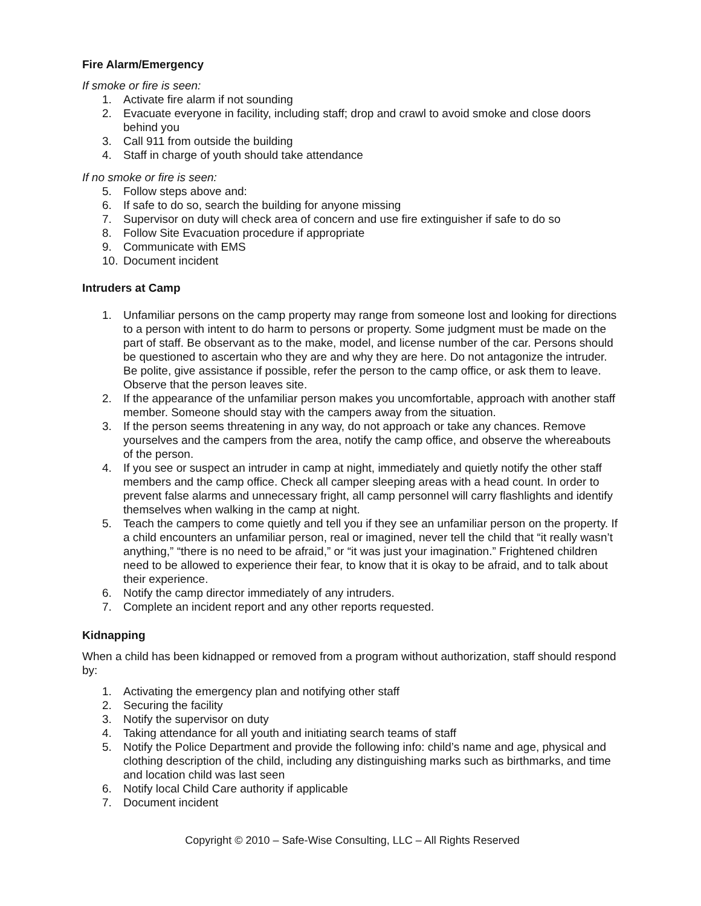Fire Alarm/Emergency
If smoke or fire is seen:
1. Activate fire alarm if not sounding
2. Evacuate everyone in facility, including staff; drop and crawl to avoid smoke and close doors behind you
3. Call 911 from outside the building
4. Staff in charge of youth should take attendance
If no smoke or fire is seen:
5. Follow steps above and:
6. If safe to do so, search the building for anyone missing
7. Supervisor on duty will check area of concern and use fire extinguisher if safe to do so
8. Follow Site Evacuation procedure if appropriate
9. Communicate with EMS
10. Document incident
Intruders at Camp
1. Unfamiliar persons on the camp property may range from someone lost and looking for directions to a person with intent to do harm to persons or property. Some judgment must be made on the part of staff. Be observant as to the make, model, and license number of the car. Persons should be questioned to ascertain who they are and why they are here. Do not antagonize the intruder. Be polite, give assistance if possible, refer the person to the camp office, or ask them to leave. Observe that the person leaves site.
2. If the appearance of the unfamiliar person makes you uncomfortable, approach with another staff member. Someone should stay with the campers away from the situation.
3. If the person seems threatening in any way, do not approach or take any chances. Remove yourselves and the campers from the area, notify the camp office, and observe the whereabouts of the person.
4. If you see or suspect an intruder in camp at night, immediately and quietly notify the other staff members and the camp office. Check all camper sleeping areas with a head count. In order to prevent false alarms and unnecessary fright, all camp personnel will carry flashlights and identify themselves when walking in the camp at night.
5. Teach the campers to come quietly and tell you if they see an unfamiliar person on the property. If a child encounters an unfamiliar person, real or imagined, never tell the child that “it really wasn’t anything,” “there is no need to be afraid,” or “it was just your imagination.” Frightened children need to be allowed to experience their fear, to know that it is okay to be afraid, and to talk about their experience.
6. Notify the camp director immediately of any intruders.
7. Complete an incident report and any other reports requested.
Kidnapping
When a child has been kidnapped or removed from a program without authorization, staff should respond by:
1. Activating the emergency plan and notifying other staff
2. Securing the facility
3. Notify the supervisor on duty
4. Taking attendance for all youth and initiating search teams of staff
5. Notify the Police Department and provide the following info: child’s name and age, physical and clothing description of the child, including any distinguishing marks such as birthmarks, and time and location child was last seen
6. Notify local Child Care authority if applicable
7. Document incident
Copyright © 2010 – Safe-Wise Consulting, LLC – All Rights Reserved